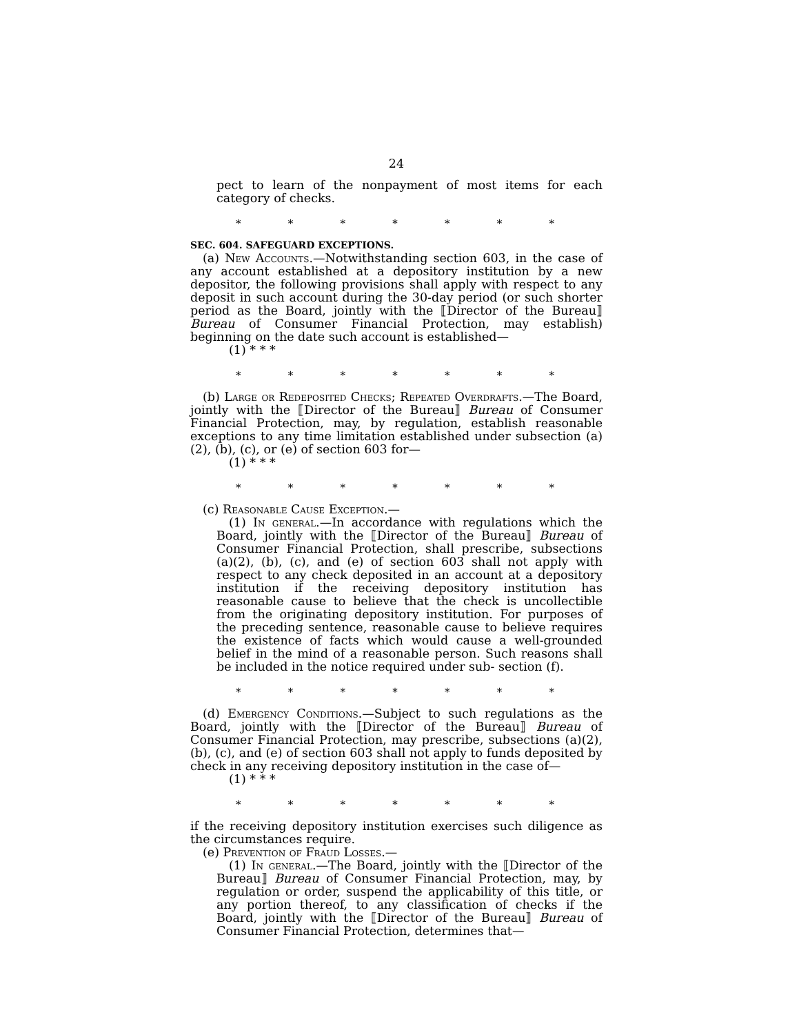24
pect to learn of the nonpayment of most items for each category of checks.
* * * * * * *
SEC. 604. SAFEGUARD EXCEPTIONS.
(a) New Accounts.—Notwithstanding section 603, in the case of any account established at a depository institution by a new depositor, the following provisions shall apply with respect to any deposit in such account during the 30-day period (or such shorter period as the Board, jointly with the ⟦Director of the Bureau⟧ Bureau of Consumer Financial Protection, may establish) beginning on the date such account is established—
(1) * * *
* * * * * * *
(b) Large or Redeposited Checks; Repeated Overdrafts.—The Board, jointly with the ⟦Director of the Bureau⟧ Bureau of Consumer Financial Protection, may, by regulation, establish reasonable exceptions to any time limitation established under subsection (a)(2), (b), (c), or (e) of section 603 for—
(1) * * *
* * * * * * *
(c) Reasonable Cause Exception.—
(1) In general.—In accordance with regulations which the Board, jointly with the ⟦Director of the Bureau⟧ Bureau of Consumer Financial Protection, shall prescribe, subsections (a)(2), (b), (c), and (e) of section 603 shall not apply with respect to any check deposited in an account at a depository institution if the receiving depository institution has reasonable cause to believe that the check is uncollectible from the originating depository institution. For purposes of the preceding sentence, reasonable cause to believe requires the existence of facts which would cause a well-grounded belief in the mind of a reasonable person. Such reasons shall be included in the notice required under sub- section (f).
* * * * * * *
(d) Emergency Conditions.—Subject to such regulations as the Board, jointly with the ⟦Director of the Bureau⟧ Bureau of Consumer Financial Protection, may prescribe, subsections (a)(2), (b), (c), and (e) of section 603 shall not apply to funds deposited by check in any receiving depository institution in the case of—
(1) * * *
* * * * * * *
if the receiving depository institution exercises such diligence as the circumstances require.
(e) Prevention of Fraud Losses.—
(1) In general.—The Board, jointly with the ⟦Director of the Bureau⟧ Bureau of Consumer Financial Protection, may, by regulation or order, suspend the applicability of this title, or any portion thereof, to any classification of checks if the Board, jointly with the ⟦Director of the Bureau⟧ Bureau of Consumer Financial Protection, determines that—